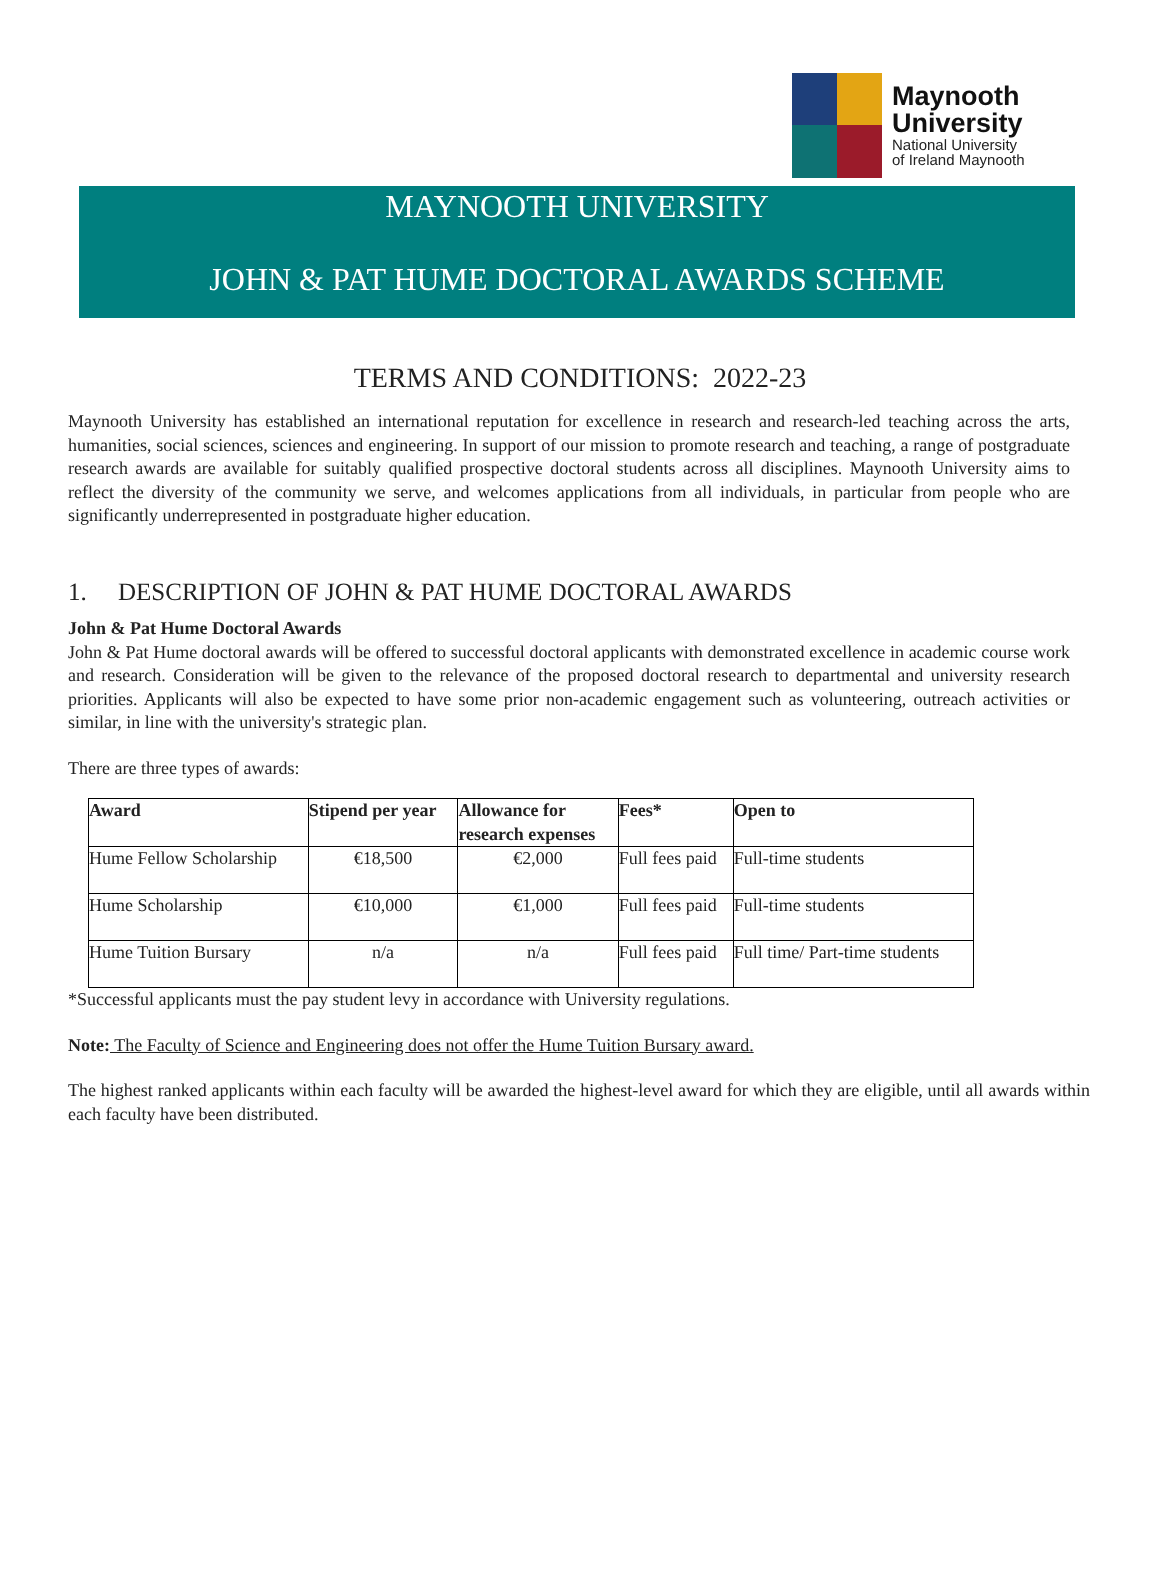Maynooth
University
National University
of Ireland Maynooth
MAYNOOTH UNIVERSITY
JOHN & PAT HUME DOCTORAL AWARDS SCHEME
TERMS AND CONDITIONS: 2022-23
Maynooth University has established an international reputation for excellence in research and research-led teaching across the arts, humanities, social sciences, sciences and engineering. In support of our mission to promote research and teaching, a range of postgraduate research awards are available for suitably qualified prospective doctoral students across all disciplines. Maynooth University aims to reflect the diversity of the community we serve, and welcomes applications from all individuals, in particular from people who are significantly underrepresented in postgraduate higher education.
1. DESCRIPTION OF JOHN & PAT HUME DOCTORAL AWARDS
John & Pat Hume Doctoral Awards
John & Pat Hume doctoral awards will be offered to successful doctoral applicants with demonstrated excellence in academic course work and research. Consideration will be given to the relevance of the proposed doctoral research to departmental and university research priorities. Applicants will also be expected to have some prior non-academic engagement such as volunteering, outreach activities or similar, in line with the university's strategic plan.
There are three types of awards:
| Award | Stipend per year | Allowance for research expenses | Fees* | Open to |
| --- | --- | --- | --- | --- |
| Hume Fellow Scholarship | €18,500 | €2,000 | Full fees paid | Full-time students |
| Hume Scholarship | €10,000 | €1,000 | Full fees paid | Full-time students |
| Hume Tuition Bursary | n/a | n/a | Full fees paid | Full time/ Part-time students |
*Successful applicants must the pay student levy in accordance with University regulations.
Note: The Faculty of Science and Engineering does not offer the Hume Tuition Bursary award.
The highest ranked applicants within each faculty will be awarded the highest-level award for which they are eligible, until all awards within each faculty have been distributed.